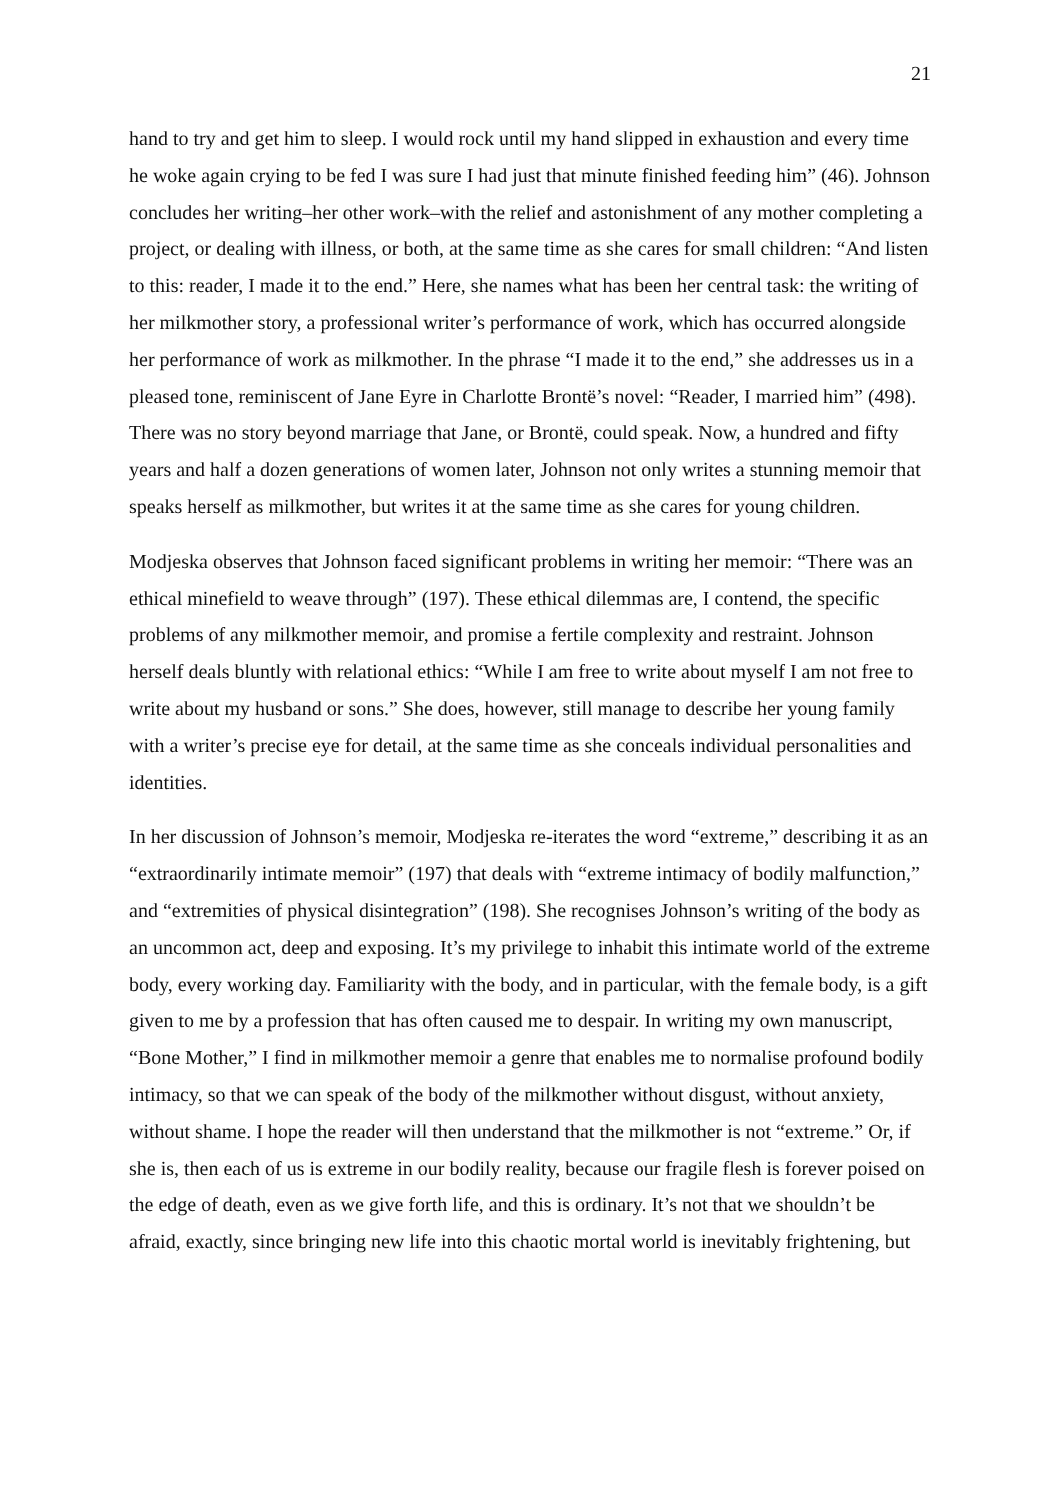21
hand to try and get him to sleep. I would rock until my hand slipped in exhaustion and every time he woke again crying to be fed I was sure I had just that minute finished feeding him” (46). Johnson concludes her writing–her other work–with the relief and astonishment of any mother completing a project, or dealing with illness, or both, at the same time as she cares for small children: “And listen to this: reader, I made it to the end.” Here, she names what has been her central task: the writing of her milkmother story, a professional writer’s performance of work, which has occurred alongside her performance of work as milkmother. In the phrase “I made it to the end,” she addresses us in a pleased tone, reminiscent of Jane Eyre in Charlotte Brontë’s novel: “Reader, I married him” (498). There was no story beyond marriage that Jane, or Brontë, could speak. Now, a hundred and fifty years and half a dozen generations of women later, Johnson not only writes a stunning memoir that speaks herself as milkmother, but writes it at the same time as she cares for young children.
Modjeska observes that Johnson faced significant problems in writing her memoir: “There was an ethical minefield to weave through” (197). These ethical dilemmas are, I contend, the specific problems of any milkmother memoir, and promise a fertile complexity and restraint. Johnson herself deals bluntly with relational ethics: “While I am free to write about myself I am not free to write about my husband or sons.” She does, however, still manage to describe her young family with a writer’s precise eye for detail, at the same time as she conceals individual personalities and identities.
In her discussion of Johnson’s memoir, Modjeska re-iterates the word “extreme,” describing it as an “extraordinarily intimate memoir” (197) that deals with “extreme intimacy of bodily malfunction,” and “extremities of physical disintegration” (198). She recognises Johnson’s writing of the body as an uncommon act, deep and exposing. It’s my privilege to inhabit this intimate world of the extreme body, every working day. Familiarity with the body, and in particular, with the female body, is a gift given to me by a profession that has often caused me to despair. In writing my own manuscript, “Bone Mother,” I find in milkmother memoir a genre that enables me to normalise profound bodily intimacy, so that we can speak of the body of the milkmother without disgust, without anxiety, without shame. I hope the reader will then understand that the milkmother is not “extreme.” Or, if she is, then each of us is extreme in our bodily reality, because our fragile flesh is forever poised on the edge of death, even as we give forth life, and this is ordinary. It’s not that we shouldn’t be afraid, exactly, since bringing new life into this chaotic mortal world is inevitably frightening, but